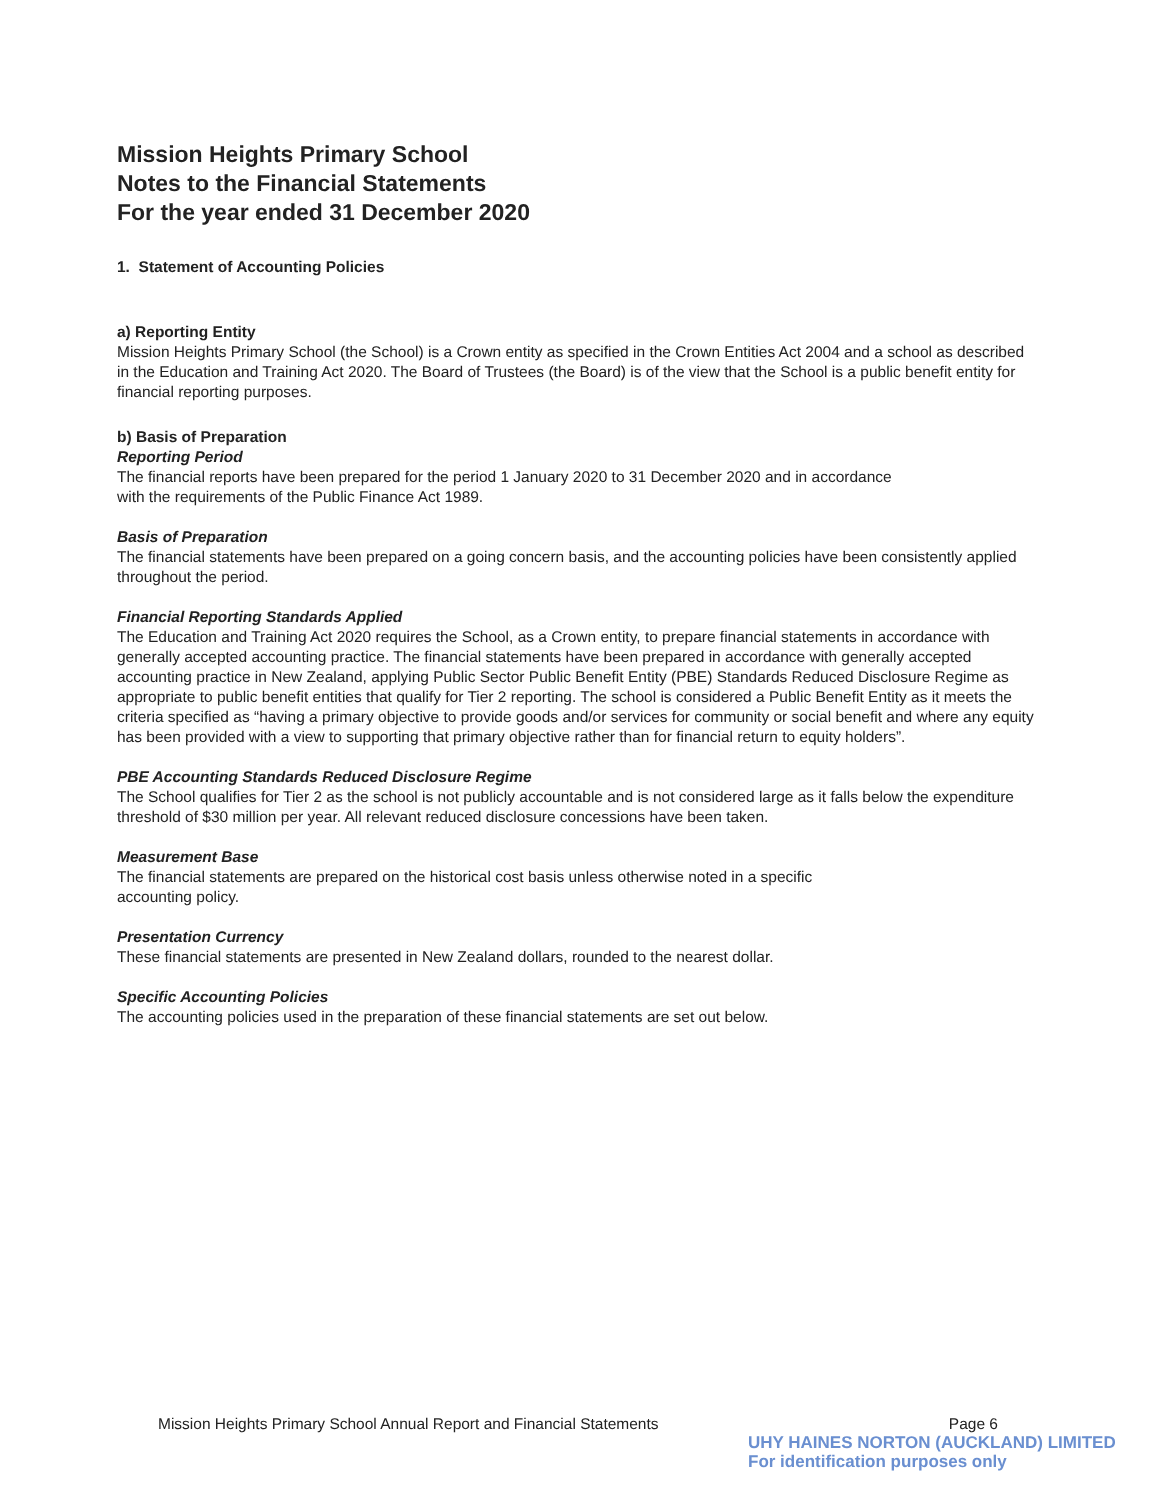Mission Heights Primary School
Notes to the Financial Statements
For the year ended 31 December 2020
1. Statement of Accounting Policies
a) Reporting Entity
Mission Heights Primary School (the School) is a Crown entity as specified in the Crown Entities Act 2004 and a school as described in the Education and Training Act 2020. The Board of Trustees (the Board) is of the view that the School is a public benefit entity for financial reporting purposes.
b) Basis of Preparation
Reporting Period
The financial reports have been prepared for the period 1 January 2020 to 31 December 2020 and in accordance
with the requirements of the Public Finance Act 1989.
Basis of Preparation
The financial statements have been prepared on a going concern basis, and the accounting policies have been consistently applied throughout the period.
Financial Reporting Standards Applied
The Education and Training Act 2020 requires the School, as a Crown entity, to prepare financial statements in accordance with generally accepted accounting practice. The financial statements have been prepared in accordance with generally accepted accounting practice in New Zealand, applying Public Sector Public Benefit Entity (PBE) Standards Reduced Disclosure Regime as appropriate to public benefit entities that qualify for Tier 2 reporting. The school is considered a Public Benefit Entity as it meets the criteria specified as “having a primary objective to provide goods and/or services for community or social benefit and where any equity has been provided with a view to supporting that primary objective rather than for financial return to equity holders”.
PBE Accounting Standards Reduced Disclosure Regime
The School qualifies for Tier 2 as the school is not publicly accountable and is not considered large as it falls below the expenditure threshold of $30 million per year. All relevant reduced disclosure concessions have been taken.
Measurement Base
The financial statements are prepared on the historical cost basis unless otherwise noted in a specific
accounting policy.
Presentation Currency
These financial statements are presented in New Zealand dollars, rounded to the nearest dollar.
Specific Accounting Policies
The accounting policies used in the preparation of these financial statements are set out below.
Mission Heights Primary School Annual Report and Financial Statements Page 6
UHY HAINES NORTON (AUCKLAND) LIMITED
For identification purposes only